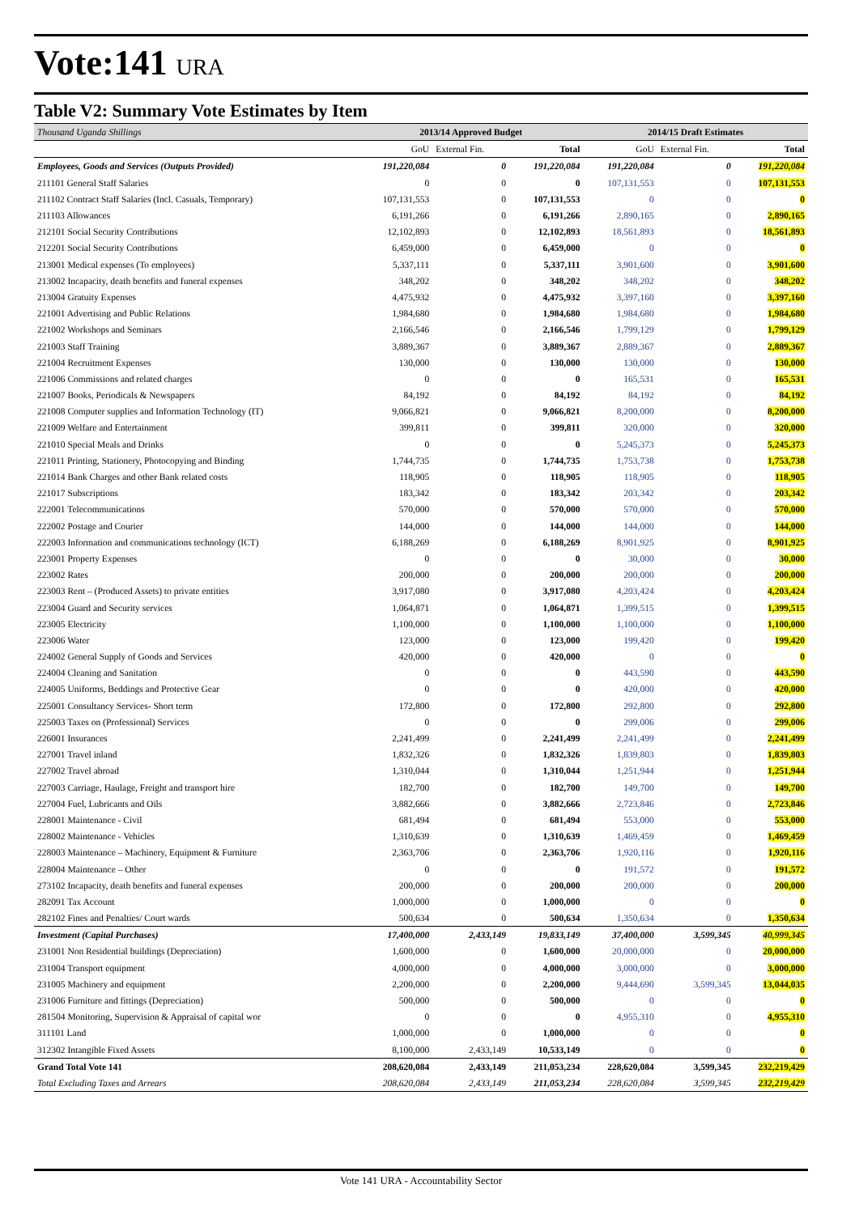Vote:141 URA
Table V2: Summary Vote Estimates by Item
| Thousand Uganda Shillings | 2013/14 Approved Budget | | | 2014/15 Draft Estimates | | |
| --- | --- | --- | --- | --- | --- | --- |
| | GoU | External Fin. | Total | GoU | External Fin. | Total |
| Employees, Goods and Services (Outputs Provided) | 191,220,084 | 0 | 191,220,084 | 191,220,084 | 0 | 191,220,084 |
| 211101 General Staff Salaries | 0 | 0 | 0 | 107,131,553 | 0 | 107,131,553 |
| 211102 Contract Staff Salaries (Incl. Casuals, Temporary) | 107,131,553 | 0 | 107,131,553 | 0 | 0 | 0 |
| 211103 Allowances | 6,191,266 | 0 | 6,191,266 | 2,890,165 | 0 | 2,890,165 |
| 212101 Social Security Contributions | 12,102,893 | 0 | 12,102,893 | 18,561,893 | 0 | 18,561,893 |
| 212201 Social Security Contributions | 6,459,000 | 0 | 6,459,000 | 0 | 0 | 0 |
| 213001 Medical expenses (To employees) | 5,337,111 | 0 | 5,337,111 | 3,901,600 | 0 | 3,901,600 |
| 213002 Incapacity, death benefits and funeral expenses | 348,202 | 0 | 348,202 | 348,202 | 0 | 348,202 |
| 213004 Gratuity Expenses | 4,475,932 | 0 | 4,475,932 | 3,397,160 | 0 | 3,397,160 |
| 221001 Advertising and Public Relations | 1,984,680 | 0 | 1,984,680 | 1,984,680 | 0 | 1,984,680 |
| 221002 Workshops and Seminars | 2,166,546 | 0 | 2,166,546 | 1,799,129 | 0 | 1,799,129 |
| 221003 Staff Training | 3,889,367 | 0 | 3,889,367 | 2,889,367 | 0 | 2,889,367 |
| 221004 Recruitment Expenses | 130,000 | 0 | 130,000 | 130,000 | 0 | 130,000 |
| 221006 Commissions and related charges | 0 | 0 | 0 | 165,531 | 0 | 165,531 |
| 221007 Books, Periodicals & Newspapers | 84,192 | 0 | 84,192 | 84,192 | 0 | 84,192 |
| 221008 Computer supplies and Information Technology (IT) | 9,066,821 | 0 | 9,066,821 | 8,200,000 | 0 | 8,200,000 |
| 221009 Welfare and Entertainment | 399,811 | 0 | 399,811 | 320,000 | 0 | 320,000 |
| 221010 Special Meals and Drinks | 0 | 0 | 0 | 5,245,373 | 0 | 5,245,373 |
| 221011 Printing, Stationery, Photocopying and Binding | 1,744,735 | 0 | 1,744,735 | 1,753,738 | 0 | 1,753,738 |
| 221014 Bank Charges and other Bank related costs | 118,905 | 0 | 118,905 | 118,905 | 0 | 118,905 |
| 221017 Subscriptions | 183,342 | 0 | 183,342 | 203,342 | 0 | 203,342 |
| 222001 Telecommunications | 570,000 | 0 | 570,000 | 570,000 | 0 | 570,000 |
| 222002 Postage and Courier | 144,000 | 0 | 144,000 | 144,000 | 0 | 144,000 |
| 222003 Information and communications technology (ICT) | 6,188,269 | 0 | 6,188,269 | 8,901,925 | 0 | 8,901,925 |
| 223001 Property Expenses | 0 | 0 | 0 | 30,000 | 0 | 30,000 |
| 223002 Rates | 200,000 | 0 | 200,000 | 200,000 | 0 | 200,000 |
| 223003 Rent – (Produced Assets) to private entities | 3,917,080 | 0 | 3,917,080 | 4,203,424 | 0 | 4,203,424 |
| 223004 Guard and Security services | 1,064,871 | 0 | 1,064,871 | 1,399,515 | 0 | 1,399,515 |
| 223005 Electricity | 1,100,000 | 0 | 1,100,000 | 1,100,000 | 0 | 1,100,000 |
| 223006 Water | 123,000 | 0 | 123,000 | 199,420 | 0 | 199,420 |
| 224002 General Supply of Goods and Services | 420,000 | 0 | 420,000 | 0 | 0 | 0 |
| 224004 Cleaning and Sanitation | 0 | 0 | 0 | 443,590 | 0 | 443,590 |
| 224005 Uniforms, Beddings and Protective Gear | 0 | 0 | 0 | 420,000 | 0 | 420,000 |
| 225001 Consultancy Services- Short term | 172,800 | 0 | 172,800 | 292,800 | 0 | 292,800 |
| 225003 Taxes on (Professional) Services | 0 | 0 | 0 | 299,006 | 0 | 299,006 |
| 226001 Insurances | 2,241,499 | 0 | 2,241,499 | 2,241,499 | 0 | 2,241,499 |
| 227001 Travel inland | 1,832,326 | 0 | 1,832,326 | 1,839,803 | 0 | 1,839,803 |
| 227002 Travel abroad | 1,310,044 | 0 | 1,310,044 | 1,251,944 | 0 | 1,251,944 |
| 227003 Carriage, Haulage, Freight and transport hire | 182,700 | 0 | 182,700 | 149,700 | 0 | 149,700 |
| 227004 Fuel, Lubricants and Oils | 3,882,666 | 0 | 3,882,666 | 2,723,846 | 0 | 2,723,846 |
| 228001 Maintenance - Civil | 681,494 | 0 | 681,494 | 553,000 | 0 | 553,000 |
| 228002 Maintenance - Vehicles | 1,310,639 | 0 | 1,310,639 | 1,469,459 | 0 | 1,469,459 |
| 228003 Maintenance – Machinery, Equipment & Furniture | 2,363,706 | 0 | 2,363,706 | 1,920,116 | 0 | 1,920,116 |
| 228004 Maintenance – Other | 0 | 0 | 0 | 191,572 | 0 | 191,572 |
| 273102 Incapacity, death benefits and funeral expenses | 200,000 | 0 | 200,000 | 200,000 | 0 | 200,000 |
| 282091 Tax Account | 1,000,000 | 0 | 1,000,000 | 0 | 0 | 0 |
| 282102 Fines and Penalties/ Court wards | 500,634 | 0 | 500,634 | 1,350,634 | 0 | 1,350,634 |
| Investment (Capital Purchases) | 17,400,000 | 2,433,149 | 19,833,149 | 37,400,000 | 3,599,345 | 40,999,345 |
| 231001 Non Residential buildings (Depreciation) | 1,600,000 | 0 | 1,600,000 | 20,000,000 | 0 | 20,000,000 |
| 231004 Transport equipment | 4,000,000 | 0 | 4,000,000 | 3,000,000 | 0 | 3,000,000 |
| 231005 Machinery and equipment | 2,200,000 | 0 | 2,200,000 | 9,444,690 | 3,599,345 | 13,044,035 |
| 231006 Furniture and fittings (Depreciation) | 500,000 | 0 | 500,000 | 0 | 0 | 0 |
| 281504 Monitoring, Supervision & Appraisal of capital wor | 0 | 0 | 0 | 4,955,310 | 0 | 4,955,310 |
| 311101 Land | 1,000,000 | 0 | 1,000,000 | 0 | 0 | 0 |
| 312302 Intangible Fixed Assets | 8,100,000 | 2,433,149 | 10,533,149 | 0 | 0 | 0 |
| Grand Total Vote 141 | 208,620,084 | 2,433,149 | 211,053,234 | 228,620,084 | 3,599,345 | 232,219,429 |
| Total Excluding Taxes and Arrears | 208,620,084 | 2,433,149 | 211,053,234 | 228,620,084 | 3,599,345 | 232,219,429 |
Vote 141 URA - Accountability Sector